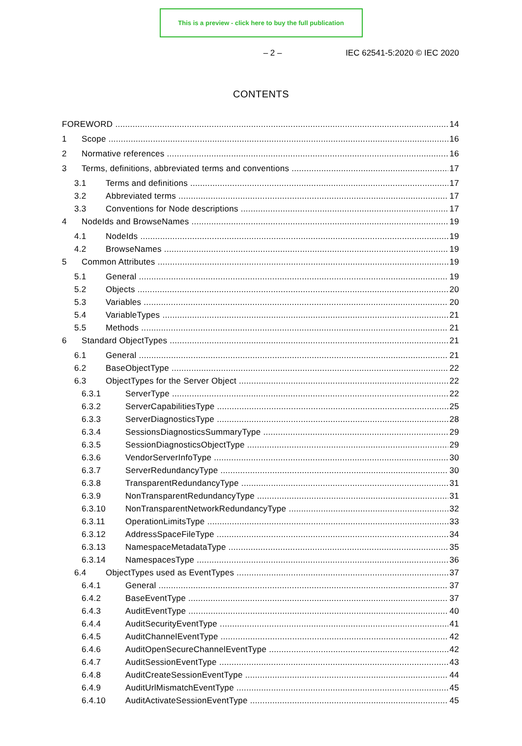This is a preview - click here to buy the full publication
– 2 – IEC 62541-5:2020 © IEC 2020
CONTENTS
FOREWORD 14
1 Scope 16
2 Normative references 16
3 Terms, definitions, abbreviated terms and conventions 17
3.1 Terms and definitions 17
3.2 Abbreviated terms 17
3.3 Conventions for Node descriptions 17
4 NodeIds and BrowseNames 19
4.1 NodeIds 19
4.2 BrowseNames 19
5 Common Attributes 19
5.1 General 19
5.2 Objects 20
5.3 Variables 20
5.4 VariableTypes 21
5.5 Methods 21
6 Standard ObjectTypes 21
6.1 General 21
6.2 BaseObjectType 22
6.3 ObjectTypes for the Server Object 22
6.3.1 ServerType 22
6.3.2 ServerCapabilitiesType 25
6.3.3 ServerDiagnosticsType 28
6.3.4 SessionsDiagnosticsSummaryType 29
6.3.5 SessionDiagnosticsObjectType 29
6.3.6 VendorServerInfoType 30
6.3.7 ServerRedundancyType 30
6.3.8 TransparentRedundancyType 31
6.3.9 NonTransparentRedundancyType 31
6.3.10 NonTransparentNetworkRedundancyType 32
6.3.11 OperationLimitsType 33
6.3.12 AddressSpaceFileType 34
6.3.13 NamespaceMetadataType 35
6.3.14 NamespacesType 36
6.4 ObjectTypes used as EventTypes 37
6.4.1 General 37
6.4.2 BaseEventType 37
6.4.3 AuditEventType 40
6.4.4 AuditSecurityEventType 41
6.4.5 AuditChannelEventType 42
6.4.6 AuditOpenSecureChannelEventType 42
6.4.7 AuditSessionEventType 43
6.4.8 AuditCreateSessionEventType 44
6.4.9 AuditUrlMismatchEventType 45
6.4.10 AuditActivateSessionEventType 45